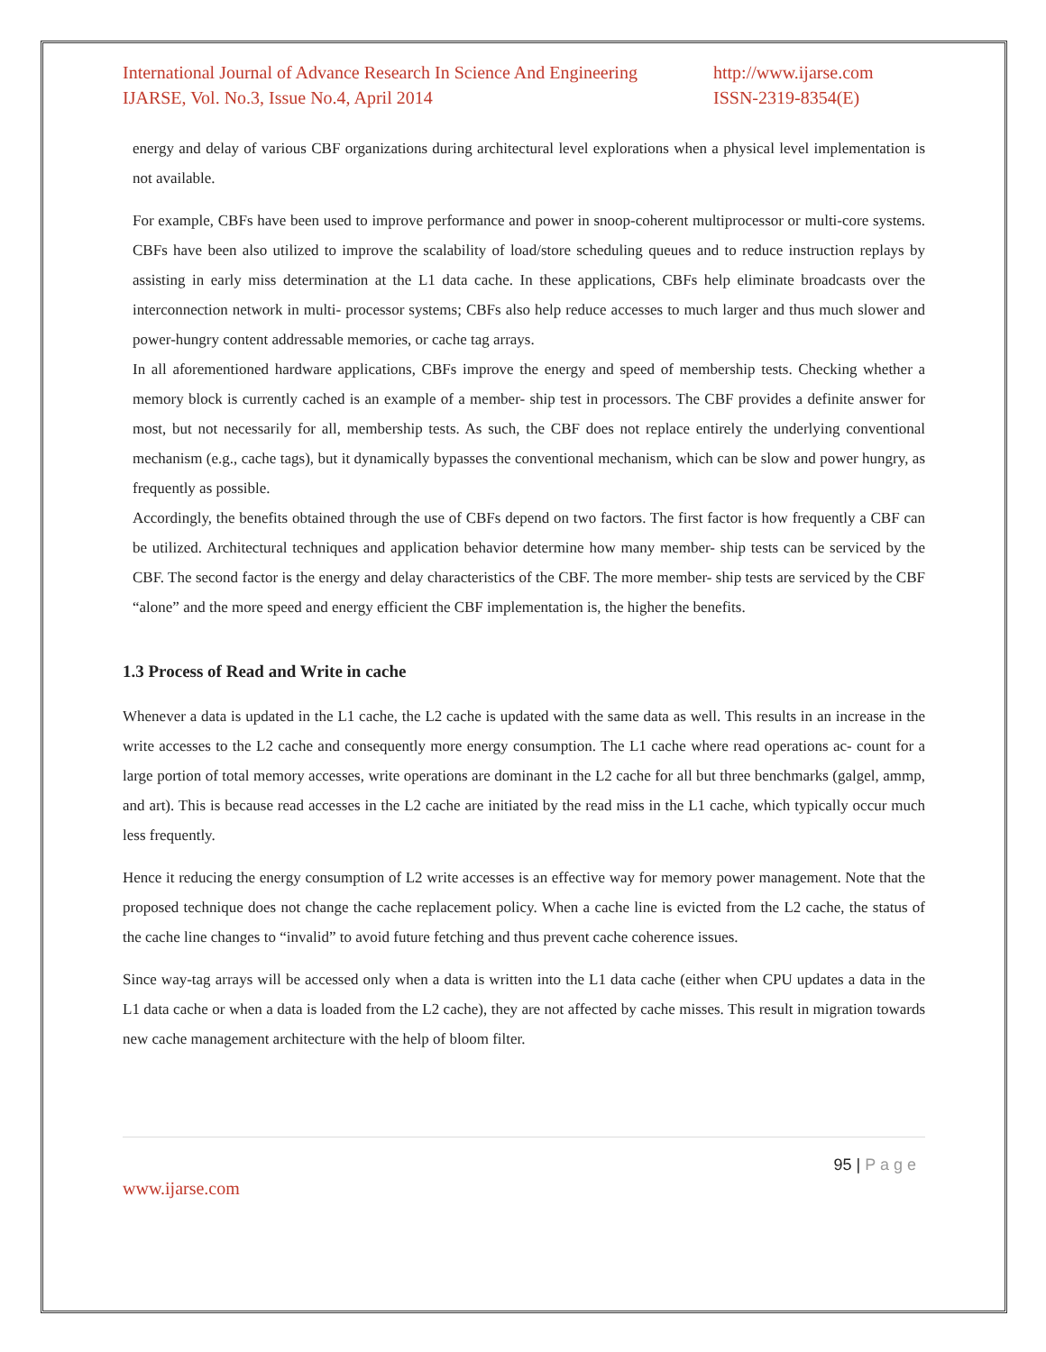International Journal of Advance Research In Science And Engineering
IJARSE, Vol. No.3, Issue No.4, April 2014
http://www.ijarse.com
ISSN-2319-8354(E)
energy and delay of various CBF organizations during architectural level explorations when a physical level implementation is not available.
For example, CBFs have been used to improve performance and power in snoop-coherent multiprocessor or multi-core systems. CBFs have been also utilized to improve the scalability of load/store scheduling queues and to reduce instruction replays by assisting in early miss determination at the L1 data cache. In these applications, CBFs help eliminate broadcasts over the interconnection network in multi- processor systems; CBFs also help reduce accesses to much larger and thus much slower and power-hungry content addressable memories, or cache tag arrays.
In all aforementioned hardware applications, CBFs improve the energy and speed of membership tests. Checking whether a memory block is currently cached is an example of a member- ship test in processors. The CBF provides a definite answer for most, but not necessarily for all, membership tests. As such, the CBF does not replace entirely the underlying conventional mechanism (e.g., cache tags), but it dynamically bypasses the conventional mechanism, which can be slow and power hungry, as frequently as possible.
Accordingly, the benefits obtained through the use of CBFs depend on two factors. The first factor is how frequently a CBF can be utilized. Architectural techniques and application behavior determine how many member- ship tests can be serviced by the CBF. The second factor is the energy and delay characteristics of the CBF. The more member- ship tests are serviced by the CBF “alone” and the more speed and energy efficient the CBF implementation is, the higher the benefits.
1.3 Process of Read and Write in cache
Whenever a data is updated in the L1 cache, the L2 cache is updated with the same data as well. This results in an increase in the write accesses to the L2 cache and consequently more energy consumption. The L1 cache where read operations ac- count for a large portion of total memory accesses, write operations are dominant in the L2 cache for all but three benchmarks (galgel, ammp, and art). This is because read accesses in the L2 cache are initiated by the read miss in the L1 cache, which typically occur much less frequently.
Hence it reducing the energy consumption of L2 write accesses is an effective way for memory power management. Note that the proposed technique does not change the cache replacement policy. When a cache line is evicted from the L2 cache, the status of the cache line changes to “invalid” to avoid future fetching and thus prevent cache coherence issues.
Since way-tag arrays will be accessed only when a data is written into the L1 data cache (either when CPU updates a data in the L1 data cache or when a data is loaded from the L2 cache), they are not affected by cache misses. This result in migration towards new cache management architecture with the help of bloom filter.
95 | P a g e
www.ijarse.com